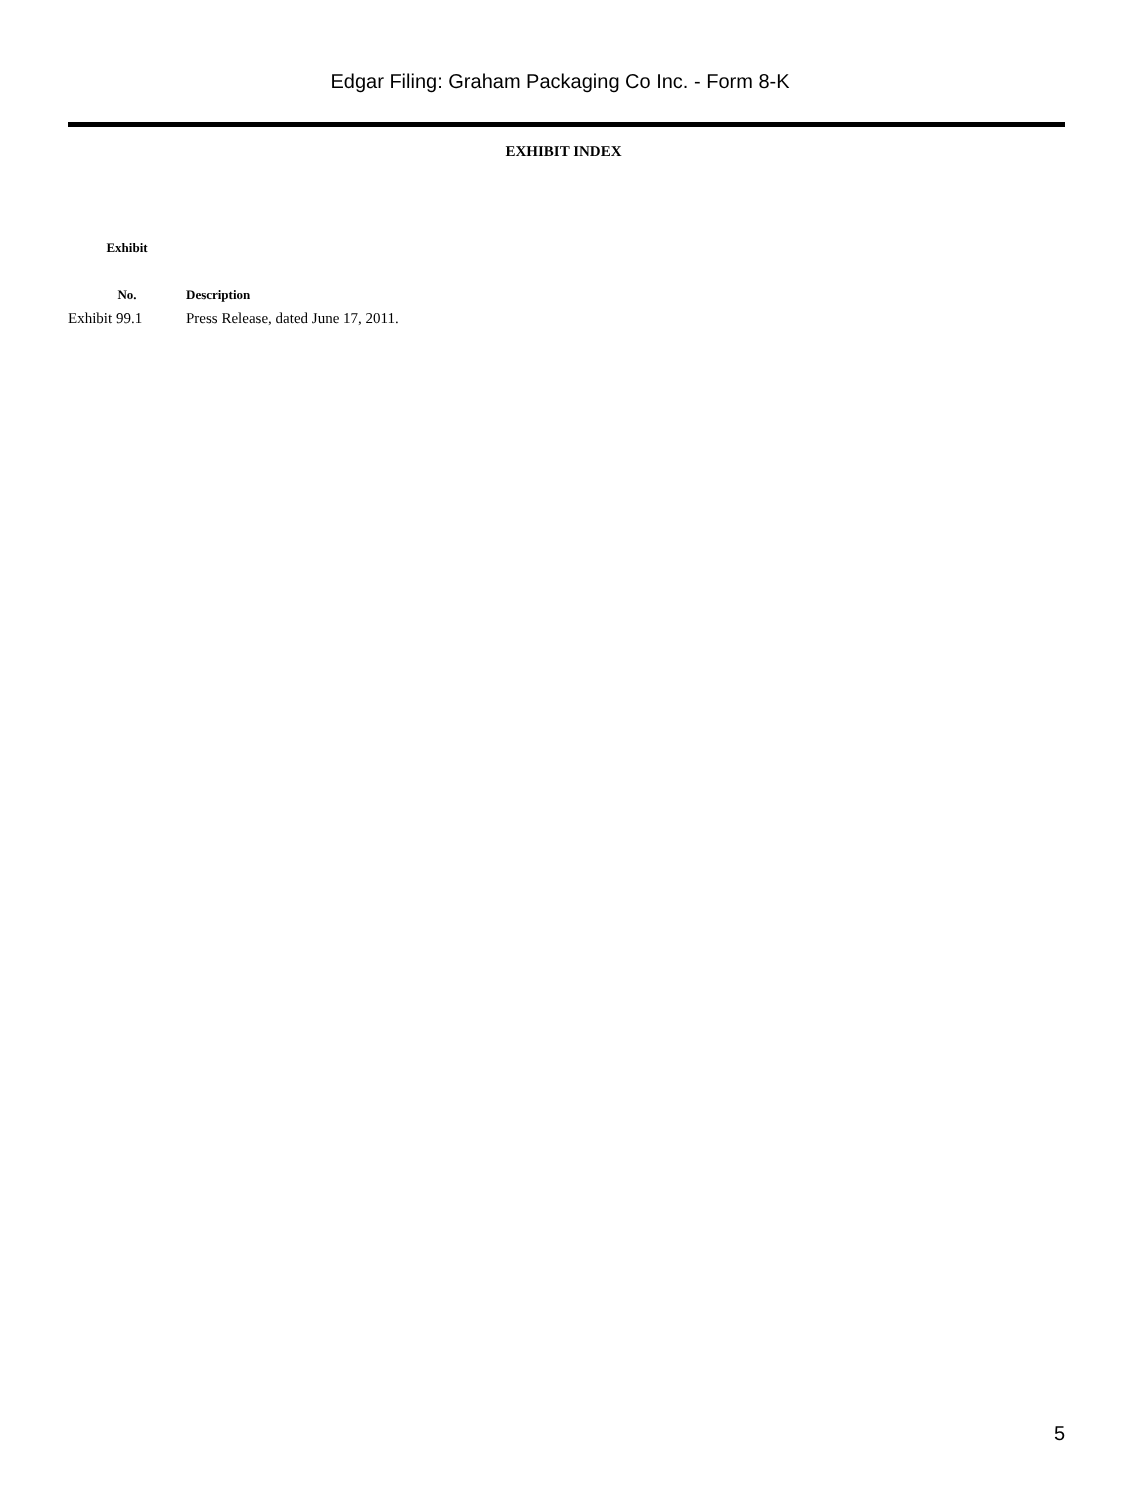Edgar Filing: Graham Packaging Co Inc. - Form 8-K
EXHIBIT INDEX
| Exhibit | |
| --- | --- |
| No. | Description |
| Exhibit 99.1 | Press Release, dated June 17, 2011. |
5